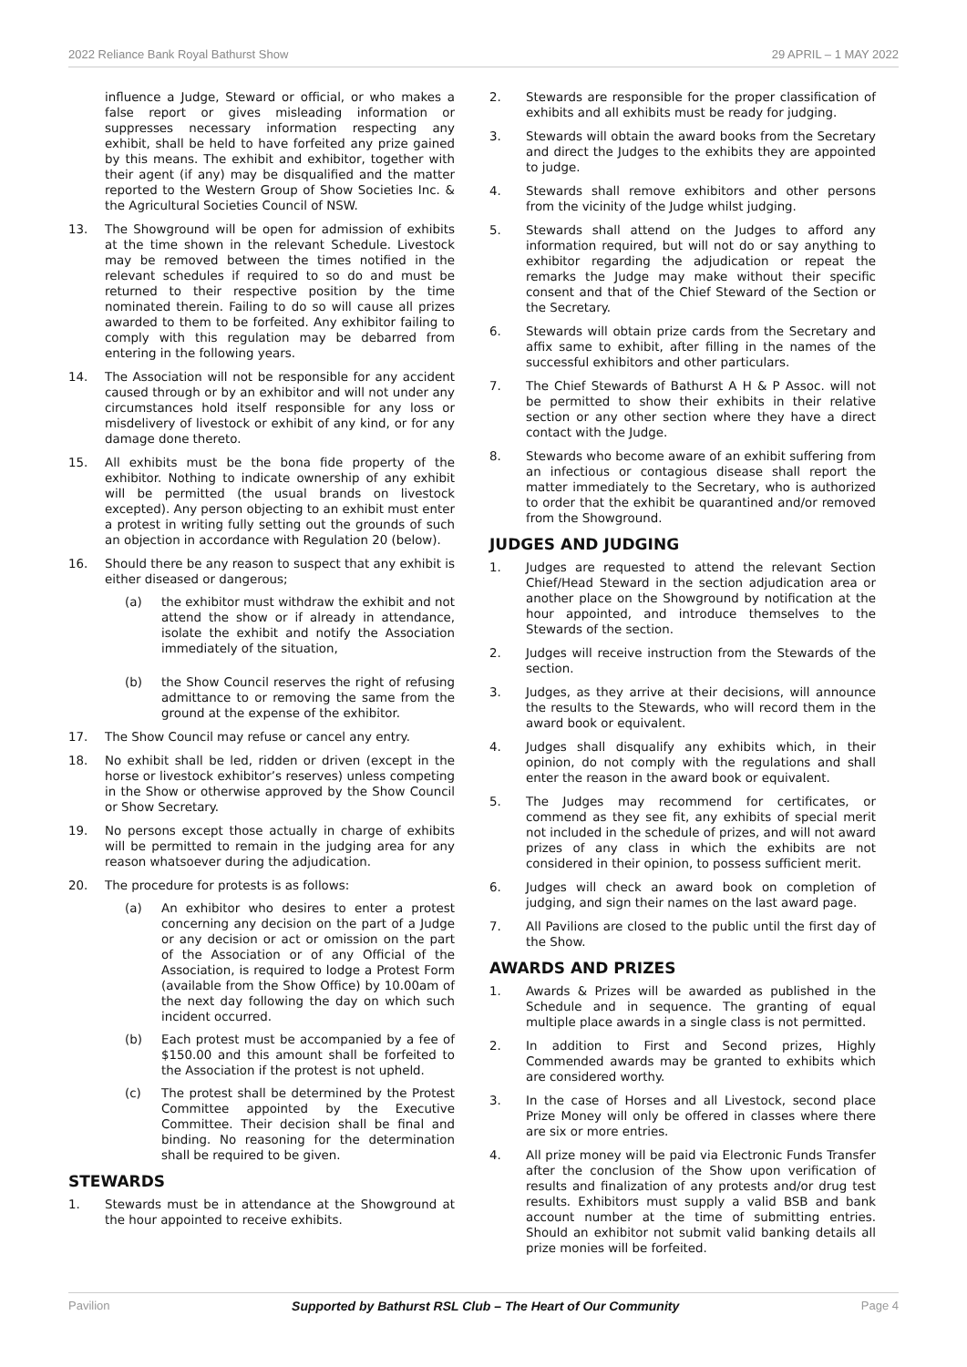2022 Reliance Bank Royal Bathurst Show 29 APRIL – 1 MAY 2022
influence a Judge, Steward or official, or who makes a false report or gives misleading information or suppresses necessary information respecting any exhibit, shall be held to have forfeited any prize gained by this means. The exhibit and exhibitor, together with their agent (if any) may be disqualified and the matter reported to the Western Group of Show Societies Inc. & the Agricultural Societies Council of NSW.
13. The Showground will be open for admission of exhibits at the time shown in the relevant Schedule. Livestock may be removed between the times notified in the relevant schedules if required to so do and must be returned to their respective position by the time nominated therein. Failing to do so will cause all prizes awarded to them to be forfeited. Any exhibitor failing to comply with this regulation may be debarred from entering in the following years.
14. The Association will not be responsible for any accident caused through or by an exhibitor and will not under any circumstances hold itself responsible for any loss or misdelivery of livestock or exhibit of any kind, or for any damage done thereto.
15. All exhibits must be the bona fide property of the exhibitor. Nothing to indicate ownership of any exhibit will be permitted (the usual brands on livestock excepted). Any person objecting to an exhibit must enter a protest in writing fully setting out the grounds of such an objection in accordance with Regulation 20 (below).
16. Should there be any reason to suspect that any exhibit is either diseased or dangerous;
(a) the exhibitor must withdraw the exhibit and not attend the show or if already in attendance, isolate the exhibit and notify the Association immediately of the situation,
(b) the Show Council reserves the right of refusing admittance to or removing the same from the ground at the expense of the exhibitor.
17. The Show Council may refuse or cancel any entry.
18. No exhibit shall be led, ridden or driven (except in the horse or livestock exhibitor’s reserves) unless competing in the Show or otherwise approved by the Show Council or Show Secretary.
19. No persons except those actually in charge of exhibits will be permitted to remain in the judging area for any reason whatsoever during the adjudication.
20. The procedure for protests is as follows:
(a) An exhibitor who desires to enter a protest concerning any decision on the part of a Judge or any decision or act or omission on the part of the Association or of any Official of the Association, is required to lodge a Protest Form (available from the Show Office) by 10.00am of the next day following the day on which such incident occurred.
(b) Each protest must be accompanied by a fee of $150.00 and this amount shall be forfeited to the Association if the protest is not upheld.
(c) The protest shall be determined by the Protest Committee appointed by the Executive Committee. Their decision shall be final and binding. No reasoning for the determination shall be required to be given.
STEWARDS
1. Stewards must be in attendance at the Showground at the hour appointed to receive exhibits.
2. Stewards are responsible for the proper classification of exhibits and all exhibits must be ready for judging.
3. Stewards will obtain the award books from the Secretary and direct the Judges to the exhibits they are appointed to judge.
4. Stewards shall remove exhibitors and other persons from the vicinity of the Judge whilst judging.
5. Stewards shall attend on the Judges to afford any information required, but will not do or say anything to exhibitor regarding the adjudication or repeat the remarks the Judge may make without their specific consent and that of the Chief Steward of the Section or the Secretary.
6. Stewards will obtain prize cards from the Secretary and affix same to exhibit, after filling in the names of the successful exhibitors and other particulars.
7. The Chief Stewards of Bathurst A H & P Assoc. will not be permitted to show their exhibits in their relative section or any other section where they have a direct contact with the Judge.
8. Stewards who become aware of an exhibit suffering from an infectious or contagious disease shall report the matter immediately to the Secretary, who is authorized to order that the exhibit be quarantined and/or removed from the Showground.
JUDGES AND JUDGING
1. Judges are requested to attend the relevant Section Chief/Head Steward in the section adjudication area or another place on the Showground by notification at the hour appointed, and introduce themselves to the Stewards of the section.
2. Judges will receive instruction from the Stewards of the section.
3. Judges, as they arrive at their decisions, will announce the results to the Stewards, who will record them in the award book or equivalent.
4. Judges shall disqualify any exhibits which, in their opinion, do not comply with the regulations and shall enter the reason in the award book or equivalent.
5. The Judges may recommend for certificates, or commend as they see fit, any exhibits of special merit not included in the schedule of prizes, and will not award prizes of any class in which the exhibits are not considered in their opinion, to possess sufficient merit.
6. Judges will check an award book on completion of judging, and sign their names on the last award page.
7. All Pavilions are closed to the public until the first day of the Show.
AWARDS AND PRIZES
1. Awards & Prizes will be awarded as published in the Schedule and in sequence. The granting of equal multiple place awards in a single class is not permitted.
2. In addition to First and Second prizes, Highly Commended awards may be granted to exhibits which are considered worthy.
3. In the case of Horses and all Livestock, second place Prize Money will only be offered in classes where there are six or more entries.
4. All prize money will be paid via Electronic Funds Transfer after the conclusion of the Show upon verification of results and finalization of any protests and/or drug test results. Exhibitors must supply a valid BSB and bank account number at the time of submitting entries. Should an exhibitor not submit valid banking details all prize monies will be forfeited.
Pavilion Supported by Bathurst RSL Club – The Heart of Our Community Page 4